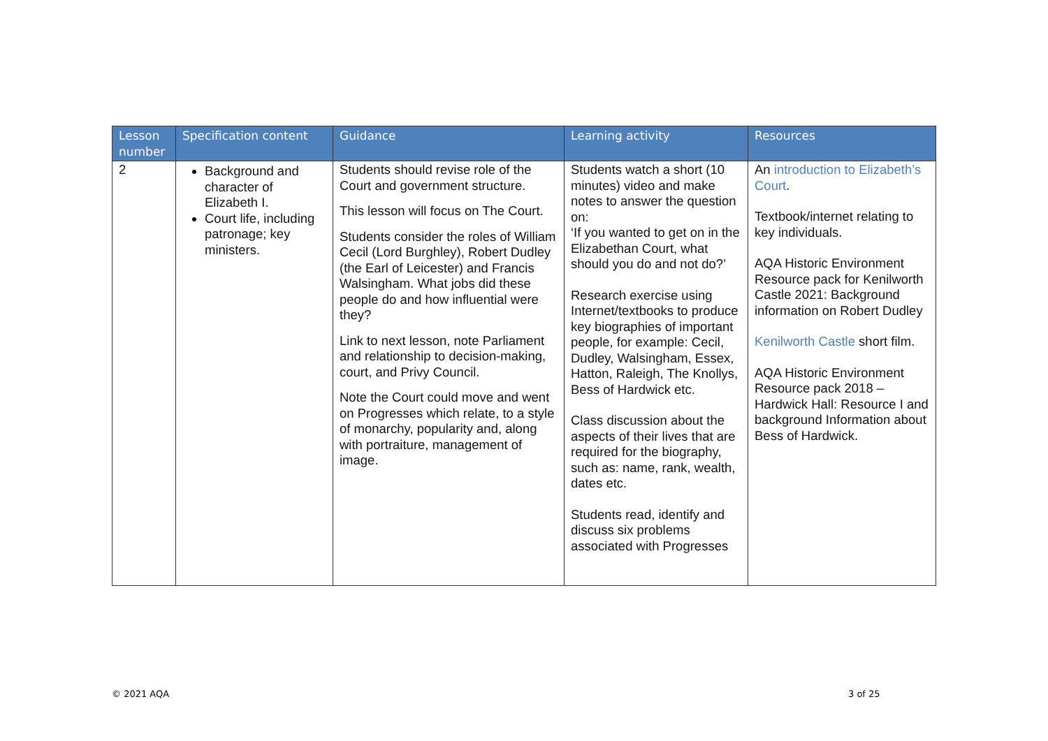| Lesson number | Specification content | Guidance | Learning activity | Resources |
| --- | --- | --- | --- | --- |
| 2 | Background and character of Elizabeth I. Court life, including patronage; key ministers. | Students should revise role of the Court and government structure. This lesson will focus on The Court. Students consider the roles of William Cecil (Lord Burghley), Robert Dudley (the Earl of Leicester) and Francis Walsingham. What jobs did these people do and how influential were they? Link to next lesson, note Parliament and relationship to decision-making, court, and Privy Council. Note the Court could move and went on Progresses which relate, to a style of monarchy, popularity and, along with portraiture, management of image. | Students watch a short (10 minutes) video and make notes to answer the question on: ‘If you wanted to get on in the Elizabethan Court, what should you do and not do?’ Research exercise using Internet/textbooks to produce key biographies of important people, for example: Cecil, Dudley, Walsingham, Essex, Hatton, Raleigh, The Knollys, Bess of Hardwick etc. Class discussion about the aspects of their lives that are required for the biography, such as: name, rank, wealth, dates etc. Students read, identify and discuss six problems associated with Progresses | An introduction to Elizabeth’s Court . Textbook/internet relating to key individuals. AQA Historic Environment Resource pack for Kenilworth Castle 2021: Background information on Robert Dudley Kenilworth Castle short film. AQA Historic Environment Resource pack 2018 – Hardwick Hall: Resource I and background Information about Bess of Hardwick. |
© 2021 AQA 3 of 25